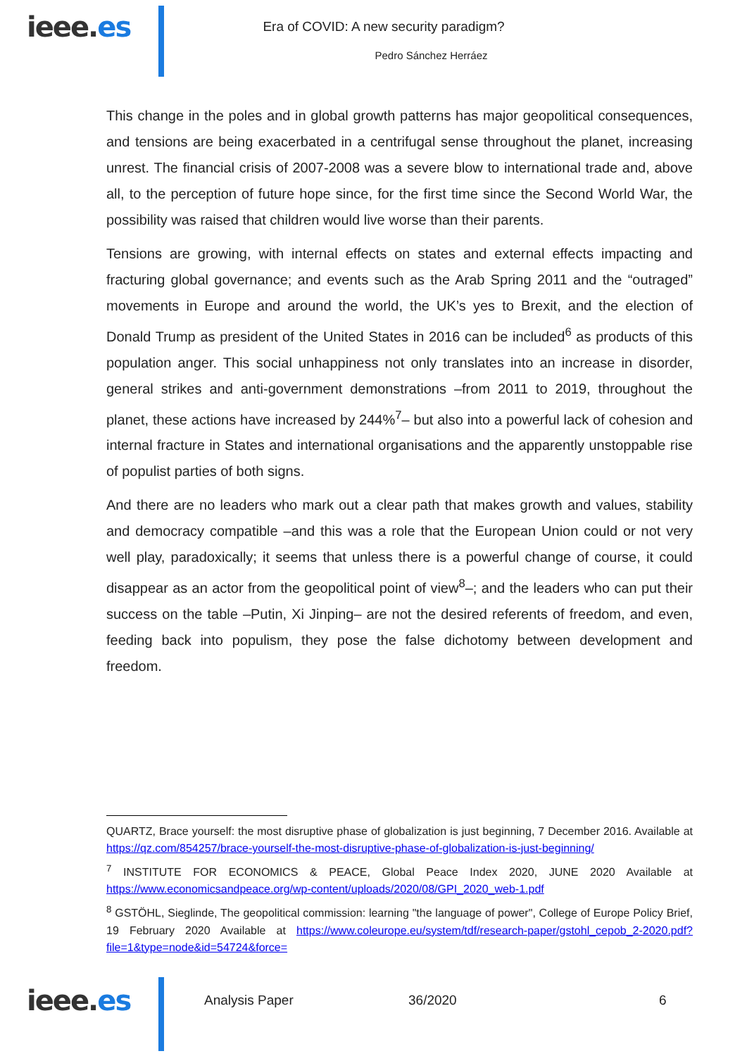ieee.es
Era of COVID: A new security paradigm?
Pedro Sánchez Herráez
This change in the poles and in global growth patterns has major geopolitical consequences, and tensions are being exacerbated in a centrifugal sense throughout the planet, increasing unrest. The financial crisis of 2007-2008 was a severe blow to international trade and, above all, to the perception of future hope since, for the first time since the Second World War, the possibility was raised that children would live worse than their parents.
Tensions are growing, with internal effects on states and external effects impacting and fracturing global governance; and events such as the Arab Spring 2011 and the “outraged” movements in Europe and around the world, the UK’s yes to Brexit, and the election of Donald Trump as president of the United States in 2016 can be included<sup>6</sup> as products of this population anger. This social unhappiness not only translates into an increase in disorder, general strikes and anti-government demonstrations –from 2011 to 2019, throughout the planet, these actions have increased by 244%<sup>7</sup>– but also into a powerful lack of cohesion and internal fracture in States and international organisations and the apparently unstoppable rise of populist parties of both signs.
And there are no leaders who mark out a clear path that makes growth and values, stability and democracy compatible –and this was a role that the European Union could or not very well play, paradoxically; it seems that unless there is a powerful change of course, it could disappear as an actor from the geopolitical point of view<sup>8</sup>–; and the leaders who can put their success on the table –Putin, Xi Jinping– are not the desired referents of freedom, and even, feeding back into populism, they pose the false dichotomy between development and freedom.
QUARTZ, Brace yourself: the most disruptive phase of globalization is just beginning, 7 December 2016. Available at https://qz.com/854257/brace-yourself-the-most-disruptive-phase-of-globalization-is-just-beginning/
<sup>7</sup> INSTITUTE FOR ECONOMICS & PEACE, Global Peace Index 2020, JUNE 2020 Available at https://www.economicsandpeace.org/wp-content/uploads/2020/08/GPI_2020_web-1.pdf
<sup>8</sup> GSTÖHL, Sieglinde, The geopolitical commission: learning "the language of power", College of Europe Policy Brief, 19 February 2020 Available at https://www.coleurope.eu/system/tdf/research-paper/gstohl_cepob_2-2020.pdf?file=1&type=node&id=54724&force=
ieee.es
Analysis Paper 36/2020 6